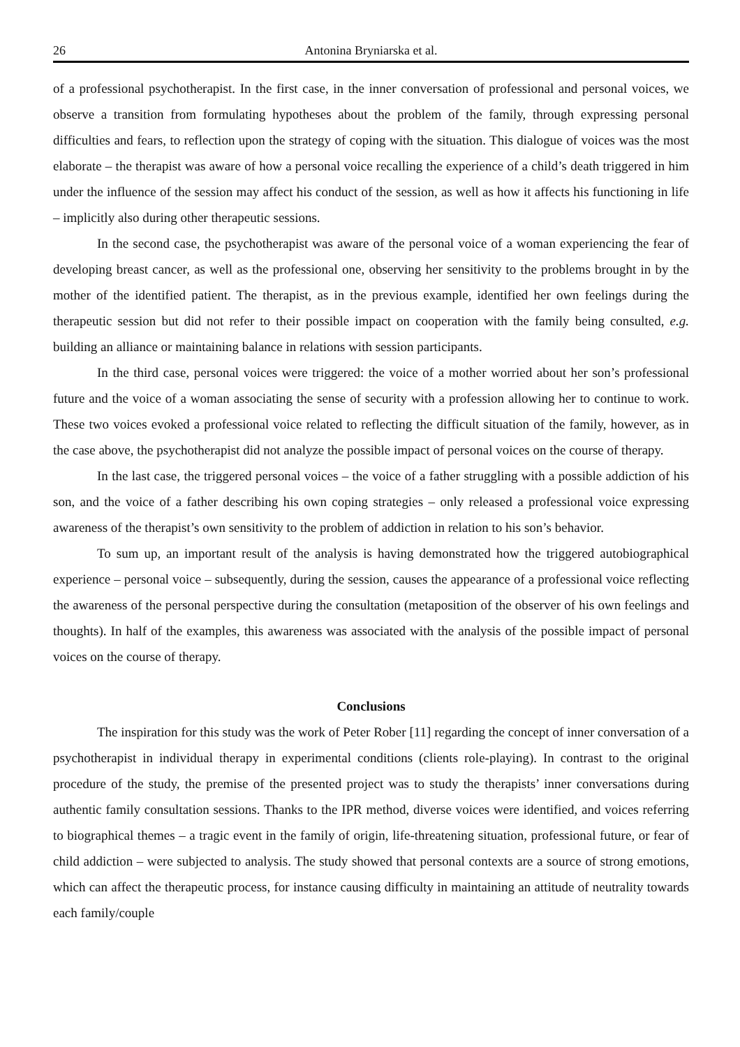26 Antonina Bryniarska et al.
of a professional psychotherapist. In the first case, in the inner conversation of professional and personal voices, we observe a transition from formulating hypotheses about the problem of the family, through expressing personal difficulties and fears, to reflection upon the strategy of coping with the situation. This dialogue of voices was the most elaborate – the therapist was aware of how a personal voice recalling the experience of a child’s death triggered in him under the influence of the session may affect his conduct of the session, as well as how it affects his functioning in life – implicitly also during other therapeutic sessions.
In the second case, the psychotherapist was aware of the personal voice of a woman experiencing the fear of developing breast cancer, as well as the professional one, observing her sensitivity to the problems brought in by the mother of the identified patient. The therapist, as in the previous example, identified her own feelings during the therapeutic session but did not refer to their possible impact on cooperation with the family being consulted, e.g. building an alliance or maintaining balance in relations with session participants.
In the third case, personal voices were triggered: the voice of a mother worried about her son’s professional future and the voice of a woman associating the sense of security with a profession allowing her to continue to work. These two voices evoked a professional voice related to reflecting the difficult situation of the family, however, as in the case above, the psychotherapist did not analyze the possible impact of personal voices on the course of therapy.
In the last case, the triggered personal voices – the voice of a father struggling with a possible addiction of his son, and the voice of a father describing his own coping strategies – only released a professional voice expressing awareness of the therapist’s own sensitivity to the problem of addiction in relation to his son’s behavior.
To sum up, an important result of the analysis is having demonstrated how the triggered autobiographical experience – personal voice – subsequently, during the session, causes the appearance of a professional voice reflecting the awareness of the personal perspective during the consultation (metaposition of the observer of his own feelings and thoughts). In half of the examples, this awareness was associated with the analysis of the possible impact of personal voices on the course of therapy.
Conclusions
The inspiration for this study was the work of Peter Rober [11] regarding the concept of inner conversation of a psychotherapist in individual therapy in experimental conditions (clients role-playing). In contrast to the original procedure of the study, the premise of the presented project was to study the therapists’ inner conversations during authentic family consultation sessions. Thanks to the IPR method, diverse voices were identified, and voices referring to biographical themes – a tragic event in the family of origin, life-threatening situation, professional future, or fear of child addiction – were subjected to analysis. The study showed that personal contexts are a source of strong emotions, which can affect the therapeutic process, for instance causing difficulty in maintaining an attitude of neutrality towards each family/couple